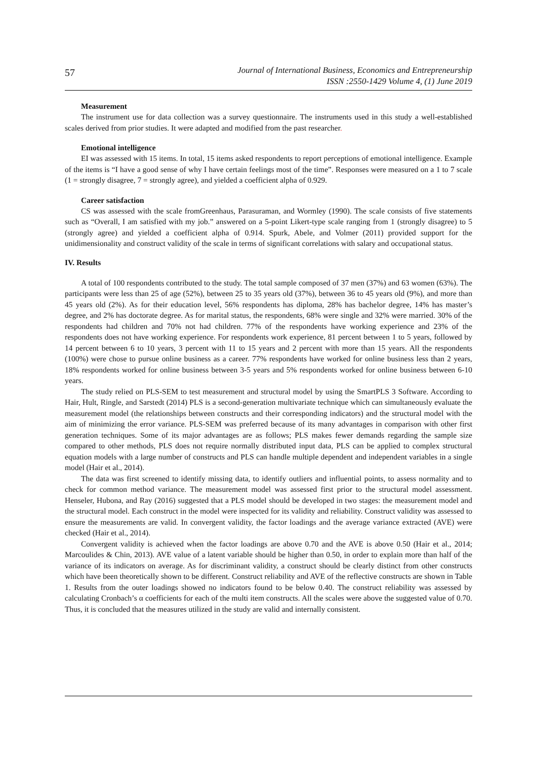57
Journal of International Business, Economics and Entrepreneurship
ISSN :2550-1429 Volume 4, (1) June 2019
Measurement
The instrument use for data collection was a survey questionnaire. The instruments used in this study a well-established scales derived from prior studies. It were adapted and modified from the past researcher.
Emotional intelligence
EI was assessed with 15 items. In total, 15 items asked respondents to report perceptions of emotional intelligence. Example of the items is “I have a good sense of why I have certain feelings most of the time”. Responses were measured on a 1 to 7 scale (1 = strongly disagree, 7 = strongly agree), and yielded a coefficient alpha of 0.929.
Career satisfaction
CS was assessed with the scale fromGreenhaus, Parasuraman, and Wormley (1990). The scale consists of five statements such as “Overall, I am satisfied with my job.” answered on a 5-point Likert-type scale ranging from 1 (strongly disagree) to 5 (strongly agree) and yielded a coefficient alpha of 0.914. Spurk, Abele, and Volmer (2011) provided support for the unidimensionality and construct validity of the scale in terms of significant correlations with salary and occupational status.
IV. Results
A total of 100 respondents contributed to the study. The total sample composed of 37 men (37%) and 63 women (63%). The participants were less than 25 of age (52%), between 25 to 35 years old (37%), between 36 to 45 years old (9%), and more than 45 years old (2%). As for their education level, 56% respondents has diploma, 28% has bachelor degree, 14% has master’s degree, and 2% has doctorate degree. As for marital status, the respondents, 68% were single and 32% were married. 30% of the respondents had children and 70% not had children. 77% of the respondents have working experience and 23% of the respondents does not have working experience. For respondents work experience, 81 percent between 1 to 5 years, followed by 14 percent between 6 to 10 years, 3 percent with 11 to 15 years and 2 percent with more than 15 years. All the respondents (100%) were chose to pursue online business as a career. 77% respondents have worked for online business less than 2 years, 18% respondents worked for online business between 3-5 years and 5% respondents worked for online business between 6-10 years.
The study relied on PLS-SEM to test measurement and structural model by using the SmartPLS 3 Software. According to Hair, Hult, Ringle, and Sarstedt (2014) PLS is a second-generation multivariate technique which can simultaneously evaluate the measurement model (the relationships between constructs and their corresponding indicators) and the structural model with the aim of minimizing the error variance. PLS-SEM was preferred because of its many advantages in comparison with other first generation techniques. Some of its major advantages are as follows; PLS makes fewer demands regarding the sample size compared to other methods, PLS does not require normally distributed input data, PLS can be applied to complex structural equation models with a large number of constructs and PLS can handle multiple dependent and independent variables in a single model (Hair et al., 2014).
The data was first screened to identify missing data, to identify outliers and influential points, to assess normality and to check for common method variance. The measurement model was assessed first prior to the structural model assessment. Henseler, Hubona, and Ray (2016) suggested that a PLS model should be developed in two stages: the measurement model and the structural model. Each construct in the model were inspected for its validity and reliability. Construct validity was assessed to ensure the measurements are valid. In convergent validity, the factor loadings and the average variance extracted (AVE) were checked (Hair et al., 2014).
Convergent validity is achieved when the factor loadings are above 0.70 and the AVE is above 0.50 (Hair et al., 2014; Marcoulides & Chin, 2013). AVE value of a latent variable should be higher than 0.50, in order to explain more than half of the variance of its indicators on average. As for discriminant validity, a construct should be clearly distinct from other constructs which have been theoretically shown to be different. Construct reliability and AVE of the reflective constructs are shown in Table 1. Results from the outer loadings showed no indicators found to be below 0.40. The construct reliability was assessed by calculating Cronbach’s α coefficients for each of the multi item constructs. All the scales were above the suggested value of 0.70. Thus, it is concluded that the measures utilized in the study are valid and internally consistent.